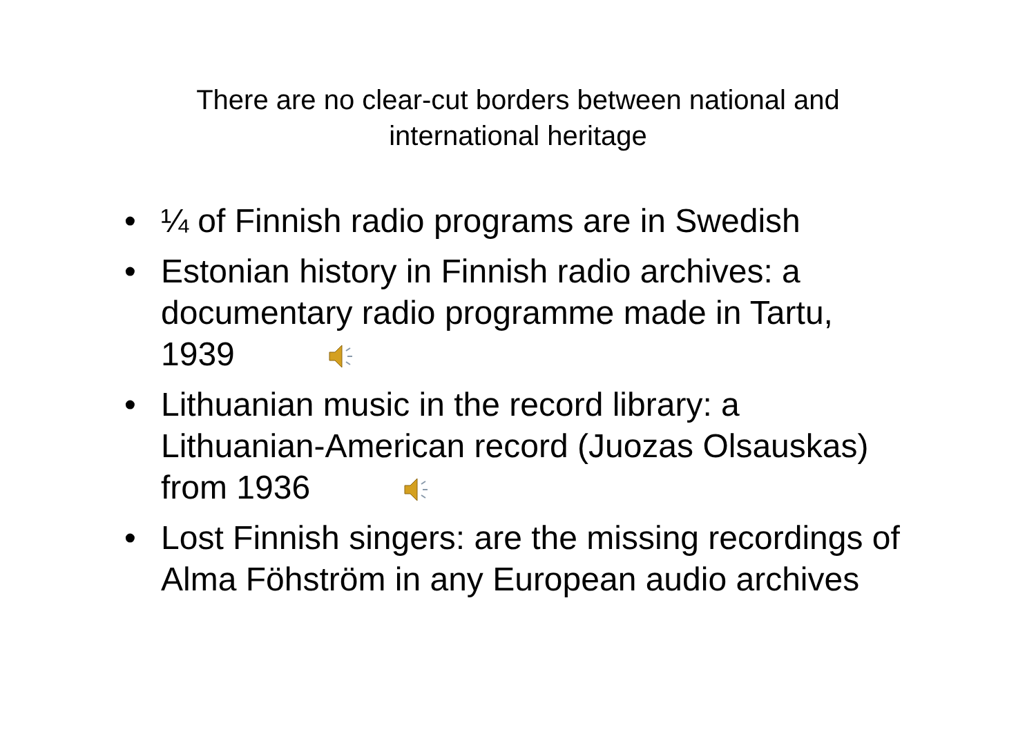There are no clear-cut borders between national and
international heritage
• ¼ of Finnish radio programs are in Swedish
• Estonian history in Finnish radio archives: a documentary radio programme made in Tartu, 1939
• Lithuanian music in the record library: a Lithuanian-American record (Juozas Olsauskas) from 1936
• Lost Finnish singers: are the missing recordings of Alma Föhström in any European audio archives